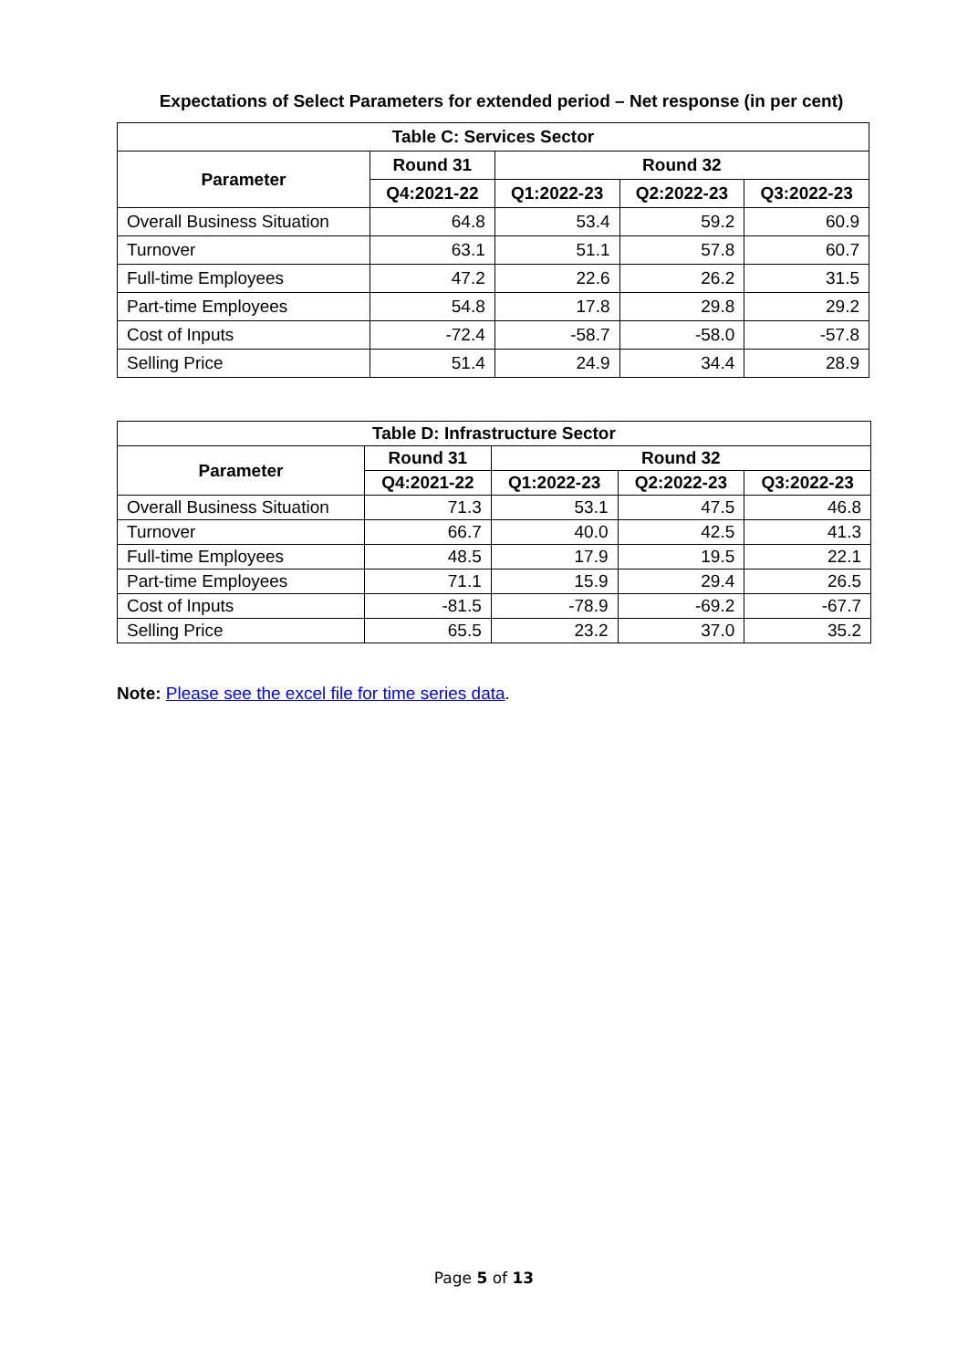Expectations of Select Parameters for extended period – Net response (in per cent)
| Table C: Services Sector | | | | |
| --- | --- | --- | --- | --- |
| Parameter | Round 31 | Round 32 | | |
| | Q4:2021-22 | Q1:2022-23 | Q2:2022-23 | Q3:2022-23 |
| Overall Business Situation | 64.8 | 53.4 | 59.2 | 60.9 |
| Turnover | 63.1 | 51.1 | 57.8 | 60.7 |
| Full-time Employees | 47.2 | 22.6 | 26.2 | 31.5 |
| Part-time Employees | 54.8 | 17.8 | 29.8 | 29.2 |
| Cost of Inputs | -72.4 | -58.7 | -58.0 | -57.8 |
| Selling Price | 51.4 | 24.9 | 34.4 | 28.9 |
| Table D: Infrastructure Sector | | | | |
| --- | --- | --- | --- | --- |
| Parameter | Round 31 | Round 32 | | |
| | Q4:2021-22 | Q1:2022-23 | Q2:2022-23 | Q3:2022-23 |
| Overall Business Situation | 71.3 | 53.1 | 47.5 | 46.8 |
| Turnover | 66.7 | 40.0 | 42.5 | 41.3 |
| Full-time Employees | 48.5 | 17.9 | 19.5 | 22.1 |
| Part-time Employees | 71.1 | 15.9 | 29.4 | 26.5 |
| Cost of Inputs | -81.5 | -78.9 | -69.2 | -67.7 |
| Selling Price | 65.5 | 23.2 | 37.0 | 35.2 |
Note: Please see the excel file for time series data.
Page 5 of 13